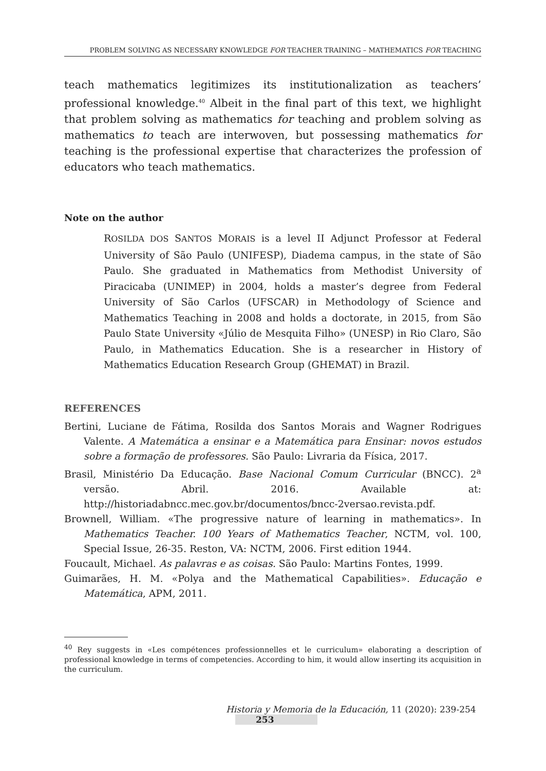PROBLEM SOLVING AS NECESSARY KNOWLEDGE FOR TEACHER TRAINING – MATHEMATICS FOR TEACHING
teach mathematics legitimizes its institutionalization as teachers’ professional knowledge.<sup>40</sup> Albeit in the final part of this text, we highlight that problem solving as mathematics for teaching and problem solving as mathematics to teach are interwoven, but possessing mathematics for teaching is the professional expertise that characterizes the profession of educators who teach mathematics.
Note on the author
ROSILDA DOS SANTOS MORAIS is a level II Adjunct Professor at Federal University of São Paulo (UNIFESP), Diadema campus, in the state of São Paulo. She graduated in Mathematics from Methodist University of Piracicaba (UNIMEP) in 2004, holds a master’s degree from Federal University of São Carlos (UFSCAR) in Methodology of Science and Mathematics Teaching in 2008 and holds a doctorate, in 2015, from São Paulo State University «Júlio de Mesquita Filho» (UNESP) in Rio Claro, São Paulo, in Mathematics Education. She is a researcher in History of Mathematics Education Research Group (GHEMAT) in Brazil.
REFERENCES
Bertini, Luciane de Fátima, Rosilda dos Santos Morais and Wagner Rodrigues Valente. A Matemática a ensinar e a Matemática para Ensinar: novos estudos sobre a formação de professores. São Paulo: Livraria da Física, 2017.
Brasil, Ministério Da Educação. Base Nacional Comum Curricular (BNCC). 2<sup>a</sup> versão. Abril. 2016. Available at: http://historiadabncc.mec.gov.br/documentos/bncc-2versao.revista.pdf.
Brownell, William. «The progressive nature of learning in mathematics». In Mathematics Teacher. 100 Years of Mathematics Teacher, NCTM, vol. 100, Special Issue, 26-35. Reston, VA: NCTM, 2006. First edition 1944.
Foucault, Michael. As palavras e as coisas. São Paulo: Martins Fontes, 1999.
Guimarães, H. M. «Polya and the Mathematical Capabilities». Educação e Matemática, APM, 2011.
<sup>40</sup> Rey suggests in «Les compétences professionnelles et le curriculum» elaborating a description of professional knowledge in terms of competencies. According to him, it would allow inserting its acquisition in the curriculum.
Historia y Memoria de la Educación, 11 (2020): 239-254 253